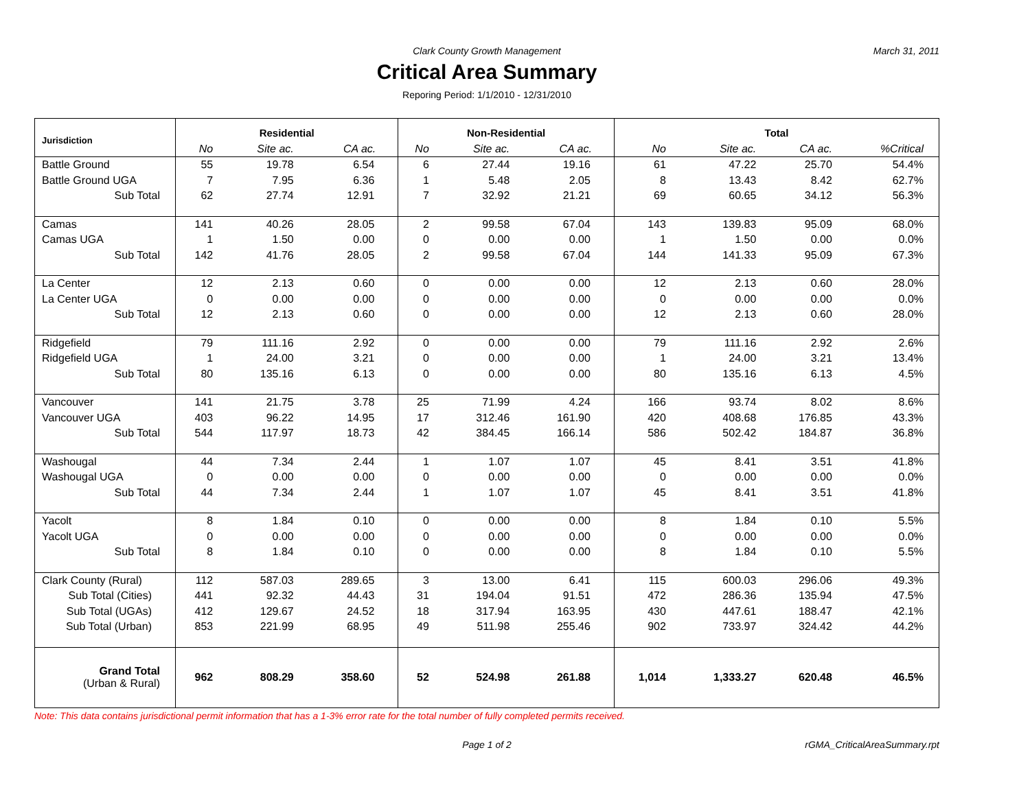Clark County Growth Management March 31, 2011
Critical Area Summary
Reporing Period: 1/1/2010 - 12/31/2010
| Jurisdiction | Residential | | | Non-Residential | | | Total | | | |
| --- | --- | --- | --- | --- | --- | --- | --- | --- | --- | --- |
| | No | Site ac. | CA ac. | No | Site ac. | CA ac. | No | Site ac. | CA ac. | %Critical |
| Battle Ground | 55 | 19.78 | 6.54 | 6 | 27.44 | 19.16 | 61 | 47.22 | 25.70 | 54.4% |
| Battle Ground UGA | 7 | 7.95 | 6.36 | 1 | 5.48 | 2.05 | 8 | 13.43 | 8.42 | 62.7% |
| Sub Total | 62 | 27.74 | 12.91 | 7 | 32.92 | 21.21 | 69 | 60.65 | 34.12 | 56.3% |
| Camas | 141 | 40.26 | 28.05 | 2 | 99.58 | 67.04 | 143 | 139.83 | 95.09 | 68.0% |
| Camas UGA | 1 | 1.50 | 0.00 | 0 | 0.00 | 0.00 | 1 | 1.50 | 0.00 | 0.0% |
| Sub Total | 142 | 41.76 | 28.05 | 2 | 99.58 | 67.04 | 144 | 141.33 | 95.09 | 67.3% |
| La Center | 12 | 2.13 | 0.60 | 0 | 0.00 | 0.00 | 12 | 2.13 | 0.60 | 28.0% |
| La Center UGA | 0 | 0.00 | 0.00 | 0 | 0.00 | 0.00 | 0 | 0.00 | 0.00 | 0.0% |
| Sub Total | 12 | 2.13 | 0.60 | 0 | 0.00 | 0.00 | 12 | 2.13 | 0.60 | 28.0% |
| Ridgefield | 79 | 111.16 | 2.92 | 0 | 0.00 | 0.00 | 79 | 111.16 | 2.92 | 2.6% |
| Ridgefield UGA | 1 | 24.00 | 3.21 | 0 | 0.00 | 0.00 | 1 | 24.00 | 3.21 | 13.4% |
| Sub Total | 80 | 135.16 | 6.13 | 0 | 0.00 | 0.00 | 80 | 135.16 | 6.13 | 4.5% |
| Vancouver | 141 | 21.75 | 3.78 | 25 | 71.99 | 4.24 | 166 | 93.74 | 8.02 | 8.6% |
| Vancouver UGA | 403 | 96.22 | 14.95 | 17 | 312.46 | 161.90 | 420 | 408.68 | 176.85 | 43.3% |
| Sub Total | 544 | 117.97 | 18.73 | 42 | 384.45 | 166.14 | 586 | 502.42 | 184.87 | 36.8% |
| Washougal | 44 | 7.34 | 2.44 | 1 | 1.07 | 1.07 | 45 | 8.41 | 3.51 | 41.8% |
| Washougal UGA | 0 | 0.00 | 0.00 | 0 | 0.00 | 0.00 | 0 | 0.00 | 0.00 | 0.0% |
| Sub Total | 44 | 7.34 | 2.44 | 1 | 1.07 | 1.07 | 45 | 8.41 | 3.51 | 41.8% |
| Yacolt | 8 | 1.84 | 0.10 | 0 | 0.00 | 0.00 | 8 | 1.84 | 0.10 | 5.5% |
| Yacolt UGA | 0 | 0.00 | 0.00 | 0 | 0.00 | 0.00 | 0 | 0.00 | 0.00 | 0.0% |
| Sub Total | 8 | 1.84 | 0.10 | 0 | 0.00 | 0.00 | 8 | 1.84 | 0.10 | 5.5% |
| Clark County (Rural) | 112 | 587.03 | 289.65 | 3 | 13.00 | 6.41 | 115 | 600.03 | 296.06 | 49.3% |
| Sub Total (Cities) | 441 | 92.32 | 44.43 | 31 | 194.04 | 91.51 | 472 | 286.36 | 135.94 | 47.5% |
| Sub Total (UGAs) | 412 | 129.67 | 24.52 | 18 | 317.94 | 163.95 | 430 | 447.61 | 188.47 | 42.1% |
| Sub Total (Urban) | 853 | 221.99 | 68.95 | 49 | 511.98 | 255.46 | 902 | 733.97 | 324.42 | 44.2% |
| Grand Total (Urban & Rural) | 962 | 808.29 | 358.60 | 52 | 524.98 | 261.88 | 1,014 | 1,333.27 | 620.48 | 46.5% |
Note: This data contains jurisdictional permit information that has a 1-3% error rate for the total number of fully completed permits received.
Page 1 of 2 rGMA_CriticalAreaSummary.rpt